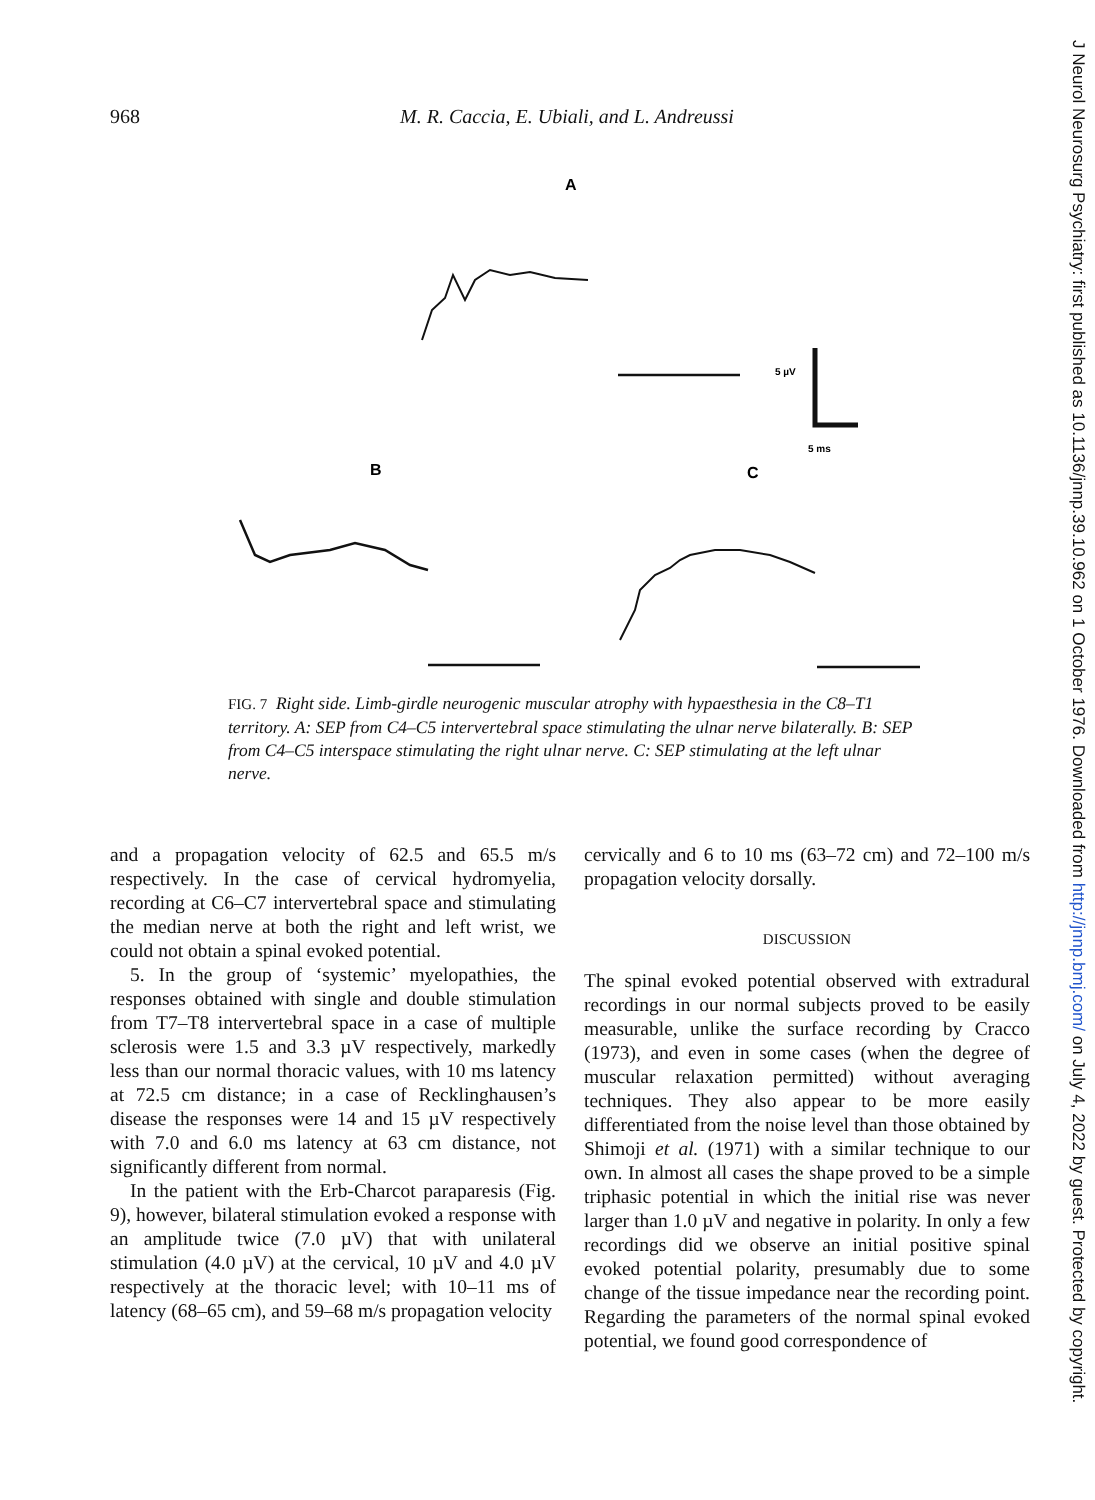968 M. R. Caccia, E. Ubiali, and L. Andreussi
A
B
C
5 µV
5 ms
FIG. 7 Right side. Limb-girdle neurogenic muscular atrophy with hypaesthesia in the C8–T1 territory. A: SEP from C4–C5 intervertebral space stimulating the ulnar nerve bilaterally. B: SEP from C4–C5 interspace stimulating the right ulnar nerve. C: SEP stimulating at the left ulnar nerve.
and a propagation velocity of 62.5 and 65.5 m/s respectively. In the case of cervical hydromyelia, recording at C6–C7 intervertebral space and stimulating the median nerve at both the right and left wrist, we could not obtain a spinal evoked potential.
5. In the group of ‘systemic’ myelopathies, the responses obtained with single and double stimulation from T7–T8 intervertebral space in a case of multiple sclerosis were 1.5 and 3.3 µV respectively, markedly less than our normal thoracic values, with 10 ms latency at 72.5 cm distance; in a case of Recklinghausen’s disease the responses were 14 and 15 µV respectively with 7.0 and 6.0 ms latency at 63 cm distance, not significantly different from normal.
In the patient with the Erb-Charcot paraparesis (Fig. 9), however, bilateral stimulation evoked a response with an amplitude twice (7.0 µV) that with unilateral stimulation (4.0 µV) at the cervical, 10 µV and 4.0 µV respectively at the thoracic level; with 10–11 ms of latency (68–65 cm), and 59–68 m/s propagation velocity
cervically and 6 to 10 ms (63–72 cm) and 72–100 m/s propagation velocity dorsally.
DISCUSSION
The spinal evoked potential observed with extradural recordings in our normal subjects proved to be easily measurable, unlike the surface recording by Cracco (1973), and even in some cases (when the degree of muscular relaxation permitted) without averaging techniques. They also appear to be more easily differentiated from the noise level than those obtained by Shimoji et al. (1971) with a similar technique to our own. In almost all cases the shape proved to be a simple triphasic potential in which the initial rise was never larger than 1.0 µV and negative in polarity. In only a few recordings did we observe an initial positive spinal evoked potential polarity, presumably due to some change of the tissue impedance near the recording point. Regarding the parameters of the normal spinal evoked potential, we found good correspondence of
J Neurol Neurosurg Psychiatry: first published as 10.1136/jnnp.39.10.962 on 1 October 1976. Downloaded from http://jnnp.bmj.com/ on July 4, 2022 by guest. Protected by copyright.